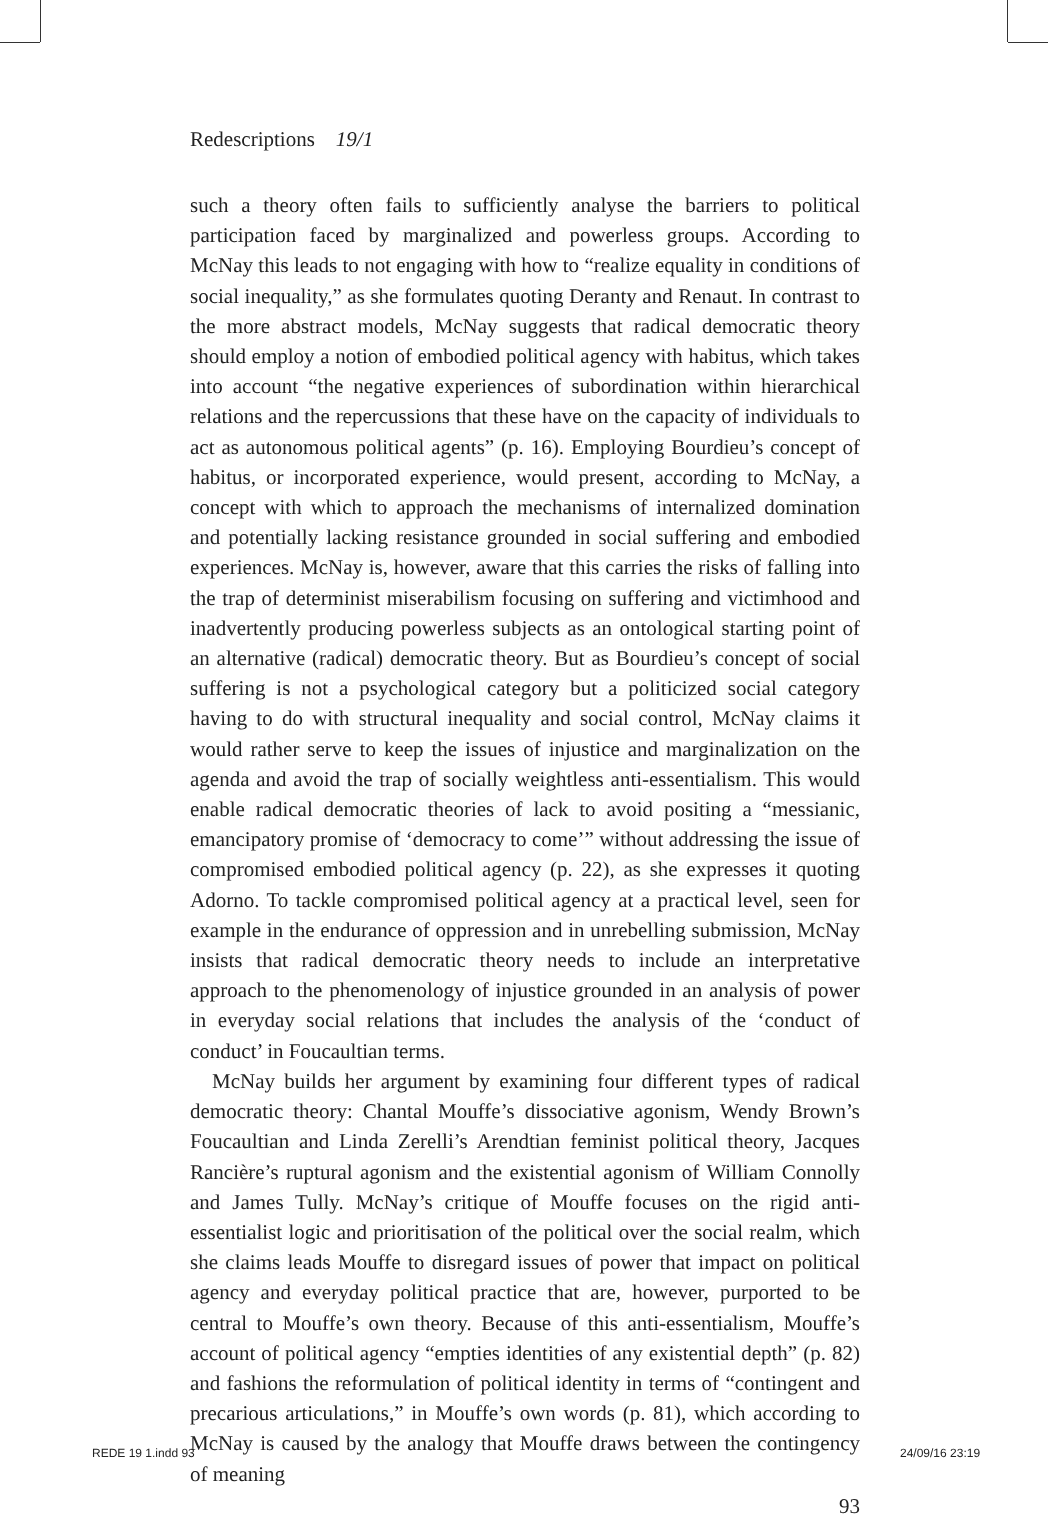Redescriptions 19/1
such a theory often fails to sufficiently analyse the barriers to political participation faced by marginalized and powerless groups. According to McNay this leads to not engaging with how to “realize equality in conditions of social inequality,” as she formulates quoting Deranty and Renaut. In contrast to the more abstract models, McNay suggests that radical democratic theory should employ a notion of embodied political agency with habitus, which takes into account “the negative experiences of subordination within hierarchical relations and the repercussions that these have on the capacity of individuals to act as autonomous political agents” (p. 16). Employing Bourdieu’s concept of habitus, or incorporated experience, would present, according to McNay, a concept with which to approach the mechanisms of internalized domination and potentially lacking resistance grounded in social suffering and embodied experiences. McNay is, however, aware that this carries the risks of falling into the trap of determinist miserabilism focusing on suffering and victimhood and inadvertently producing powerless subjects as an ontological starting point of an alternative (radical) democratic theory. But as Bourdieu’s concept of social suffering is not a psychological category but a politicized social category having to do with structural inequality and social control, McNay claims it would rather serve to keep the issues of injustice and marginalization on the agenda and avoid the trap of socially weightless anti-essentialism. This would enable radical democratic theories of lack to avoid positing a “messianic, emancipatory promise of ‘democracy to come’” without addressing the issue of compromised embodied political agency (p. 22), as she expresses it quoting Adorno. To tackle compromised political agency at a practical level, seen for example in the endurance of oppression and in unrebelling submission, McNay insists that radical democratic theory needs to include an interpretative approach to the phenomenology of injustice grounded in an analysis of power in everyday social relations that includes the analysis of the ‘conduct of conduct’ in Foucaultian terms.
McNay builds her argument by examining four different types of radical democratic theory: Chantal Mouffe’s dissociative agonism, Wendy Brown’s Foucaultian and Linda Zerelli’s Arendtian feminist political theory, Jacques Rancière’s ruptural agonism and the existential agonism of William Connolly and James Tully. McNay’s critique of Mouffe focuses on the rigid anti-essentialist logic and prioritisation of the political over the social realm, which she claims leads Mouffe to disregard issues of power that impact on political agency and everyday political practice that are, however, purported to be central to Mouffe’s own theory. Because of this anti-essentialism, Mouffe’s account of political agency “empties identities of any existential depth” (p. 82) and fashions the reformulation of political identity in terms of “contingent and precarious articulations,” in Mouffe’s own words (p. 81), which according to McNay is caused by the analogy that Mouffe draws between the contingency of meaning
93
REDE 19 1.indd 93 24/09/16 23:19